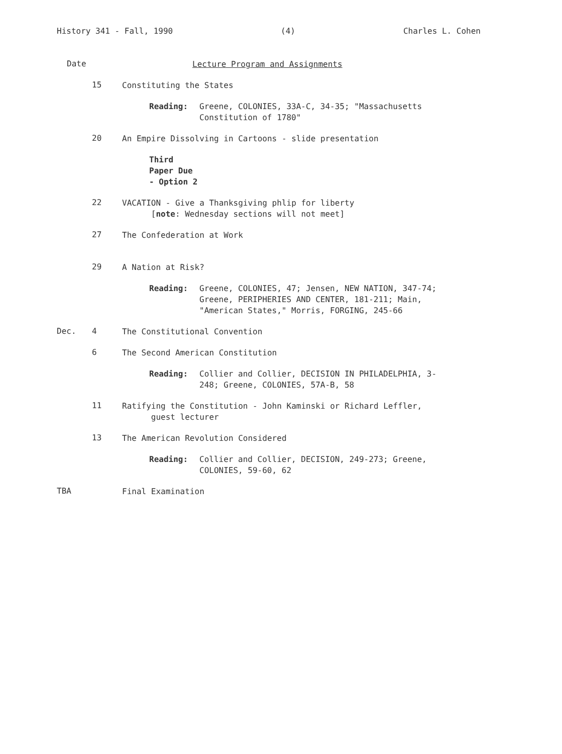History 341 - Fall, 1990 (4) Charles L. Cohen
Date
Lecture Program and Assignments
15
Constituting the States
Reading: Greene, COLONIES, 33A-C, 34-35; "Massachusetts
Constitution of 1780"
20
An Empire Dissolving in Cartoons - slide presentation
Third Paper Due - Option 2
22
VACATION - Give a Thanksgiving phlip for liberty
[note: Wednesday sections will not meet]
27
The Confederation at Work
29
A Nation at Risk?
Reading: Greene, COLONIES, 47; Jensen, NEW NATION, 347-74;
Greene, PERIPHERIES AND CENTER, 181-211; Main,
"American States," Morris, FORGING, 245-66
Dec. 4
The Constitutional Convention
6
The Second American Constitution
Reading: Collier and Collier, DECISION IN PHILADELPHIA, 3-
248; Greene, COLONIES, 57A-B, 58
11
Ratifying the Constitution - John Kaminski or Richard Leffler,
guest lecturer
13
The American Revolution Considered
Reading: Collier and Collier, DECISION, 249-273; Greene,
COLONIES, 59-60, 62
TBA
Final Examination